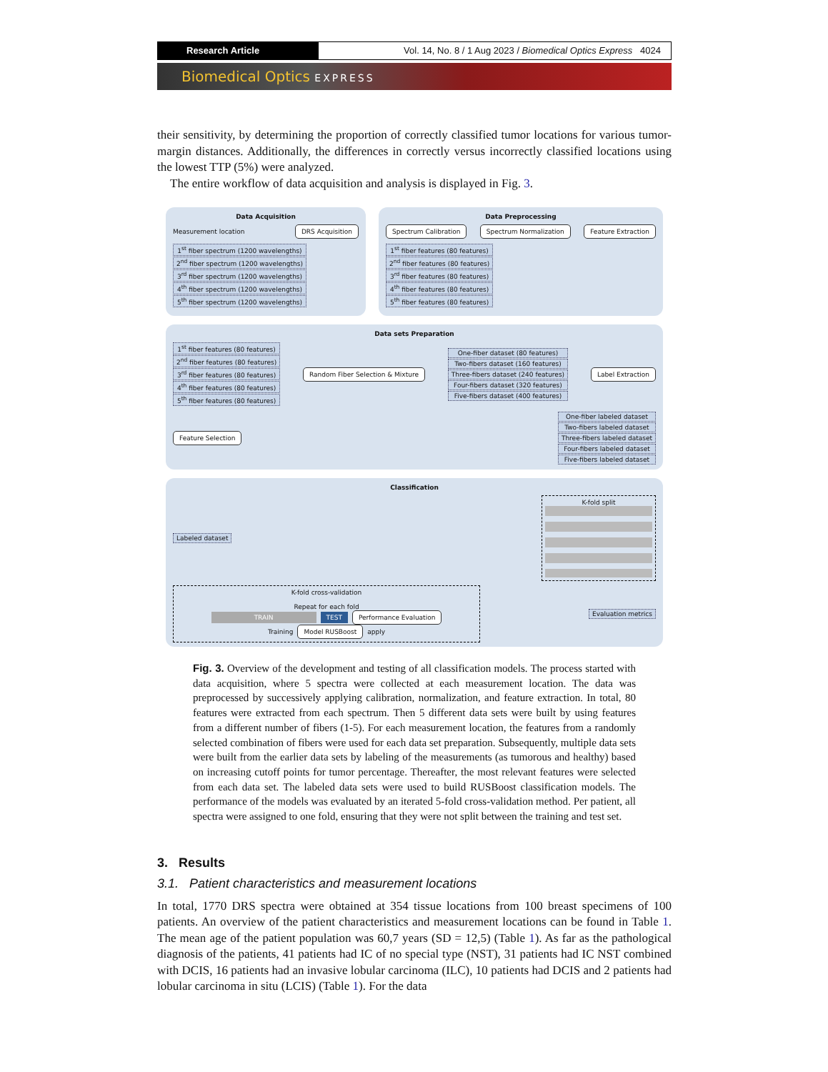Research Article Vol. 14, No. 8 / 1 Aug 2023 / Biomedical Optics Express 4024
Biomedical Optics EXPRESS
their sensitivity, by determining the proportion of correctly classified tumor locations for various tumor-margin distances. Additionally, the differences in correctly versus incorrectly classified locations using the lowest TTP (5%) were analyzed.
The entire workflow of data acquisition and analysis is displayed in Fig. 3.
Data Acquisition
Measurement location
DRS Acquisition
1<sup>st</sup> fiber spectrum (1200 wavelengths)
2<sup>nd</sup> fiber spectrum (1200 wavelengths)
3<sup>rd</sup> fiber spectrum (1200 wavelengths)
4<sup>th</sup> fiber spectrum (1200 wavelengths)
5<sup>th</sup> fiber spectrum (1200 wavelengths)
Data Preprocessing
Spectrum Calibration
Spectrum Normalization
Feature Extraction
1<sup>st</sup> fiber features (80 features)
2<sup>nd</sup> fiber features (80 features)
3<sup>rd</sup> fiber features (80 features)
4<sup>th</sup> fiber features (80 features)
5<sup>th</sup> fiber features (80 features)
Data sets Preparation
1<sup>st</sup> fiber features (80 features)
2<sup>nd</sup> fiber features (80 features)
3<sup>rd</sup> fiber features (80 features)
4<sup>th</sup> fiber features (80 features)
5<sup>th</sup> fiber features (80 features)
Random Fiber Selection & Mixture
One-fiber dataset (80 features)
Two-fibers dataset (160 features)
Three-fibers dataset (240 features)
Four-fibers dataset (320 features)
Five-fibers dataset (400 features)
Label Extraction
Feature Selection
One-fiber labeled dataset
Two-fibers labeled dataset
Three-fibers labeled dataset
Four-fibers labeled dataset
Five-fibers labeled dataset
Classification
Labeled dataset
K-fold split
K-fold cross-validation
Repeat for each fold
TRAIN TEST
Performance Evaluation
Training
Model RUSBoost
apply
Evaluation metrics
Fig. 3. Overview of the development and testing of all classification models. The process started with data acquisition, where 5 spectra were collected at each measurement location. The data was preprocessed by successively applying calibration, normalization, and feature extraction. In total, 80 features were extracted from each spectrum. Then 5 different data sets were built by using features from a different number of fibers (1-5). For each measurement location, the features from a randomly selected combination of fibers were used for each data set preparation. Subsequently, multiple data sets were built from the earlier data sets by labeling of the measurements (as tumorous and healthy) based on increasing cutoff points for tumor percentage. Thereafter, the most relevant features were selected from each data set. The labeled data sets were used to build RUSBoost classification models. The performance of the models was evaluated by an iterated 5-fold cross-validation method. Per patient, all spectra were assigned to one fold, ensuring that they were not split between the training and test set.
3. Results
3.1. Patient characteristics and measurement locations
In total, 1770 DRS spectra were obtained at 354 tissue locations from 100 breast specimens of 100 patients. An overview of the patient characteristics and measurement locations can be found in Table 1. The mean age of the patient population was 60,7 years (SD = 12,5) (Table 1). As far as the pathological diagnosis of the patients, 41 patients had IC of no special type (NST), 31 patients had IC NST combined with DCIS, 16 patients had an invasive lobular carcinoma (ILC), 10 patients had DCIS and 2 patients had lobular carcinoma in situ (LCIS) (Table 1). For the data